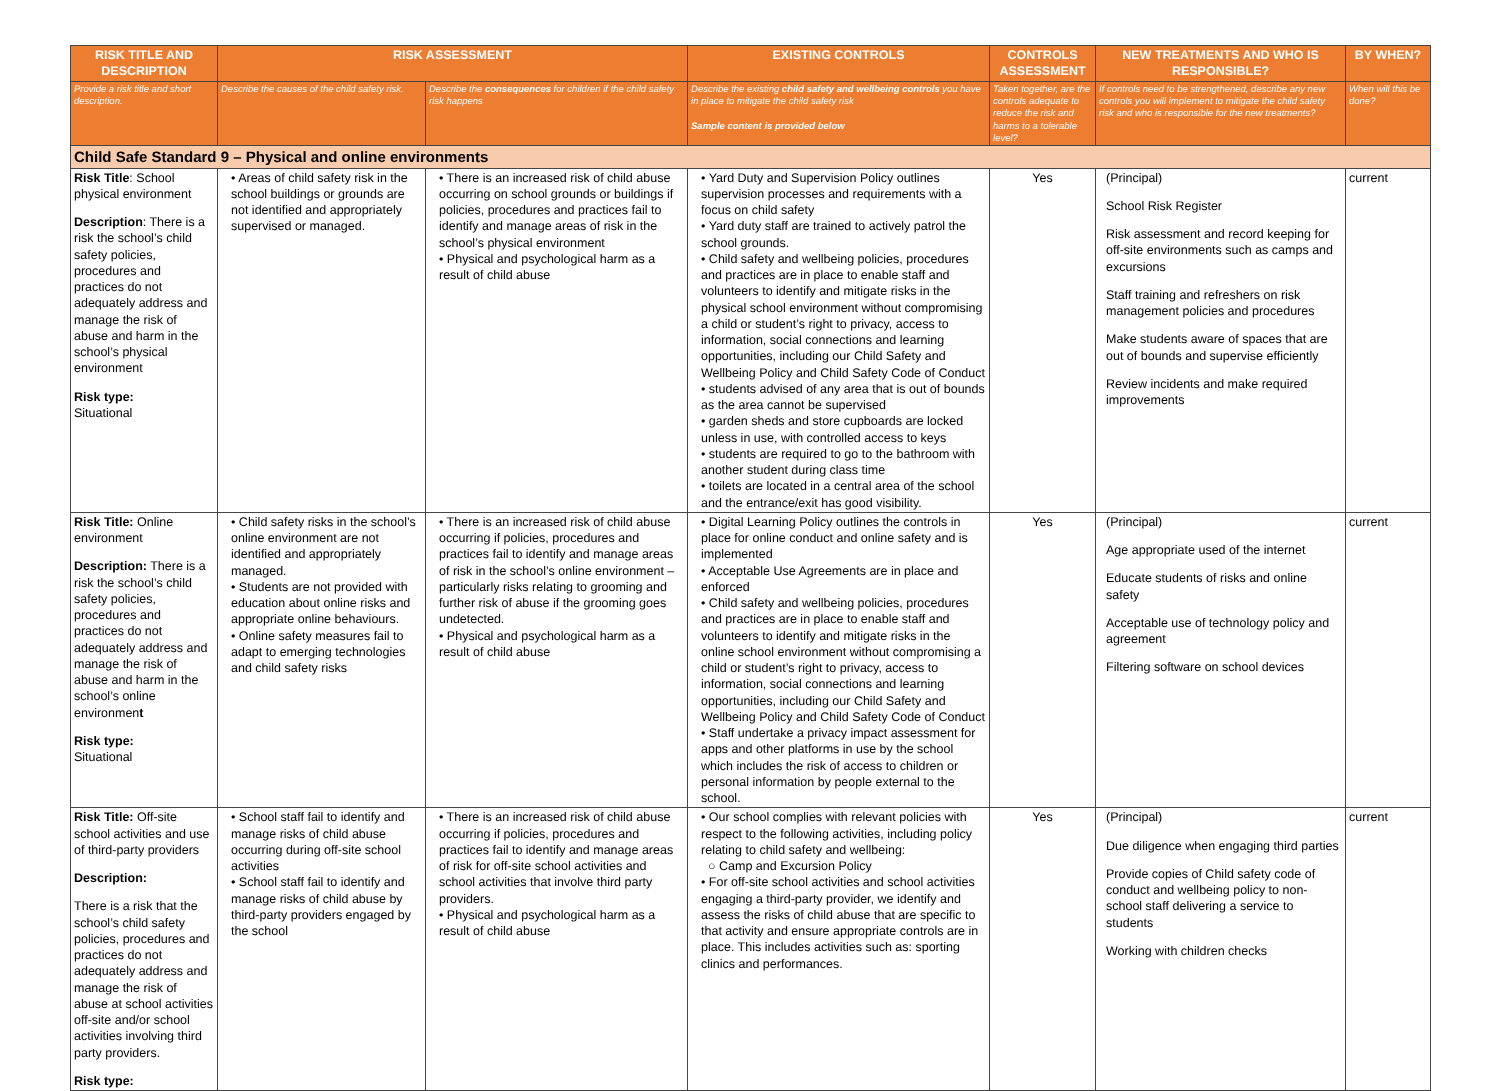| RISK TITLE AND DESCRIPTION | RISK ASSESSMENT | | EXISTING CONTROLS | CONTROLS ASSESSMENT | NEW TREATMENTS AND WHO IS RESPONSIBLE? | BY WHEN? |
| --- | --- | --- | --- | --- | --- | --- |
| Provide a risk title and short description. | Describe the causes of the child safety risk. | Describe the consequences for children if the child safety risk happens | Describe the existing child safety and wellbeing controls you have in place to mitigate the child safety risk Sample content is provided below | Taken together, are the controls adequate to reduce the risk and harms to a tolerable level? | If controls need to be strengthened, describe any new controls you will implement to mitigate the child safety risk and who is responsible for the new treatments? | When will this be done? |
| Child Safe Standard 9 – Physical and online environments | | | | | | |
| Risk Title : School physical environment Description : There is a risk the school’s child safety policies, procedures and practices do not adequately address and manage the risk of abuse and harm in the school’s physical environment Risk type: Situational | • Areas of child safety risk in the school buildings or grounds are not identified and appropriately supervised or managed. | • There is an increased risk of child abuse occurring on school grounds or buildings if policies, procedures and practices fail to identify and manage areas of risk in the school’s physical environment • Physical and psychological harm as a result of child abuse | • Yard Duty and Supervision Policy outlines supervision processes and requirements with a focus on child safety • Yard duty staff are trained to actively patrol the school grounds. • Child safety and wellbeing policies, procedures and practices are in place to enable staff and volunteers to identify and mitigate risks in the physical school environment without compromising a child or student’s right to privacy, access to information, social connections and learning opportunities, including our Child Safety and Wellbeing Policy and Child Safety Code of Conduct • students advised of any area that is out of bounds as the area cannot be supervised • garden sheds and store cupboards are locked unless in use, with controlled access to keys • students are required to go to the bathroom with another student during class time • toilets are located in a central area of the school and the entrance/exit has good visibility. | Yes | (Principal) School Risk Register Risk assessment and record keeping for off-site environments such as camps and excursions Staff training and refreshers on risk management policies and procedures Make students aware of spaces that are out of bounds and supervise efficiently Review incidents and make required improvements | current |
| Risk Title: Online environment Description: There is a risk the school’s child safety policies, procedures and practices do not adequately address and manage the risk of abuse and harm in the school’s online environmen t Risk type: Situational | • Child safety risks in the school’s online environment are not identified and appropriately managed. • Students are not provided with education about online risks and appropriate online behaviours. • Online safety measures fail to adapt to emerging technologies and child safety risks | • There is an increased risk of child abuse occurring if policies, procedures and practices fail to identify and manage areas of risk in the school’s online environment – particularly risks relating to grooming and further risk of abuse if the grooming goes undetected. • Physical and psychological harm as a result of child abuse | • Digital Learning Policy outlines the controls in place for online conduct and online safety and is implemented • Acceptable Use Agreements are in place and enforced • Child safety and wellbeing policies, procedures and practices are in place to enable staff and volunteers to identify and mitigate risks in the online school environment without compromising a child or student’s right to privacy, access to information, social connections and learning opportunities, including our Child Safety and Wellbeing Policy and Child Safety Code of Conduct • Staff undertake a privacy impact assessment for apps and other platforms in use by the school which includes the risk of access to children or personal information by people external to the school. | Yes | (Principal) Age appropriate used of the internet Educate students of risks and online safety Acceptable use of technology policy and agreement Filtering software on school devices | current |
| Risk Title: Off-site school activities and use of third-party providers Description: There is a risk that the school’s child safety policies, procedures and practices do not adequately address and manage the risk of abuse at school activities off-site and/or school activities involving third party providers. Risk type: | • School staff fail to identify and manage risks of child abuse occurring during off-site school activities • School staff fail to identify and manage risks of child abuse by third-party providers engaged by the school | • There is an increased risk of child abuse occurring if policies, procedures and practices fail to identify and manage areas of risk for off-site school activities and school activities that involve third party providers. • Physical and psychological harm as a result of child abuse | • Our school complies with relevant policies with respect to the following activities, including policy relating to child safety and wellbeing: ○ Camp and Excursion Policy • For off-site school activities and school activities engaging a third-party provider, we identify and assess the risks of child abuse that are specific to that activity and ensure appropriate controls are in place. This includes activities such as: sporting clinics and performances. | Yes | (Principal) Due diligence when engaging third parties Provide copies of Child safety code of conduct and wellbeing policy to non-school staff delivering a service to students Working with children checks | current |